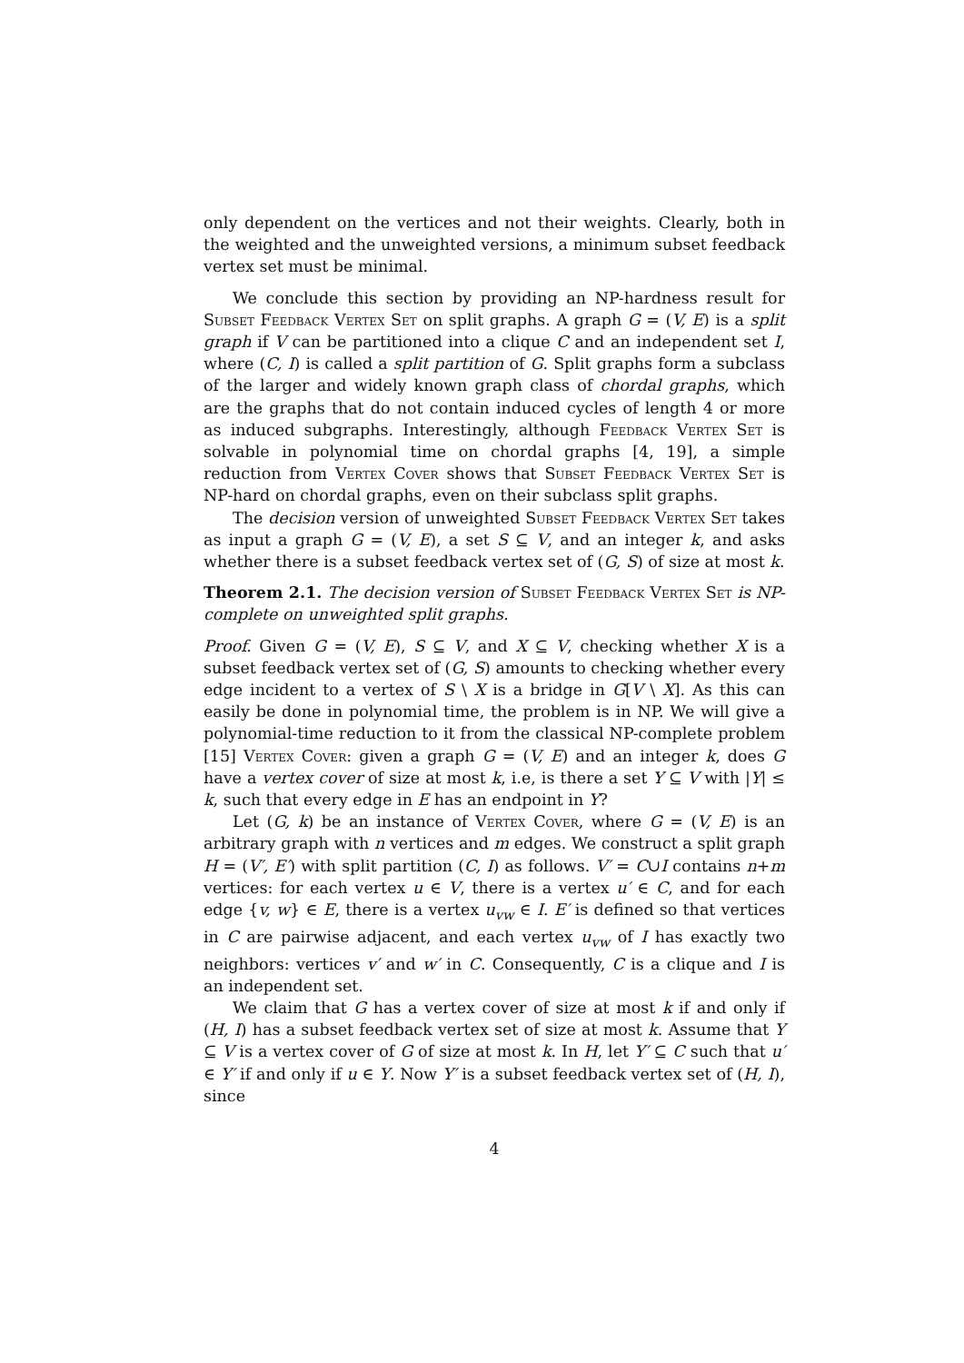only dependent on the vertices and not their weights. Clearly, both in the weighted and the unweighted versions, a minimum subset feedback vertex set must be minimal.
We conclude this section by providing an NP-hardness result for Subset Feedback Vertex Set on split graphs. A graph G = (V, E) is a split graph if V can be partitioned into a clique C and an independent set I, where (C, I) is called a split partition of G. Split graphs form a subclass of the larger and widely known graph class of chordal graphs, which are the graphs that do not contain induced cycles of length 4 or more as induced subgraphs. Interestingly, although Feedback Vertex Set is solvable in polynomial time on chordal graphs [4, 19], a simple reduction from Vertex Cover shows that Subset Feedback Vertex Set is NP-hard on chordal graphs, even on their subclass split graphs.
The decision version of unweighted Subset Feedback Vertex Set takes as input a graph G = (V, E), a set S ⊆ V, and an integer k, and asks whether there is a subset feedback vertex set of (G, S) of size at most k.
Theorem 2.1. The decision version of Subset Feedback Vertex Set is NP-complete on unweighted split graphs.
Proof. Given G = (V, E), S ⊆ V, and X ⊆ V, checking whether X is a subset feedback vertex set of (G, S) amounts to checking whether every edge incident to a vertex of S \ X is a bridge in G[V \ X]. As this can easily be done in polynomial time, the problem is in NP. We will give a polynomial-time reduction to it from the classical NP-complete problem [15] Vertex Cover: given a graph G = (V, E) and an integer k, does G have a vertex cover of size at most k, i.e, is there a set Y ⊆ V with |Y| ≤ k, such that every edge in E has an endpoint in Y?
Let (G, k) be an instance of Vertex Cover, where G = (V, E) is an arbitrary graph with n vertices and m edges. We construct a split graph H = (V′, E′) with split partition (C, I) as follows. V′ = C∪I contains n+m vertices: for each vertex u ∈ V, there is a vertex u′ ∈ C, and for each edge {v, w} ∈ E, there is a vertex u<sub>vw</sub> ∈ I. E′ is defined so that vertices in C are pairwise adjacent, and each vertex u<sub>vw</sub> of I has exactly two neighbors: vertices v′ and w′ in C. Consequently, C is a clique and I is an independent set.
We claim that G has a vertex cover of size at most k if and only if (H, I) has a subset feedback vertex set of size at most k. Assume that Y ⊆ V is a vertex cover of G of size at most k. In H, let Y′ ⊆ C such that u′ ∈ Y′ if and only if u ∈ Y. Now Y′ is a subset feedback vertex set of (H, I), since
4